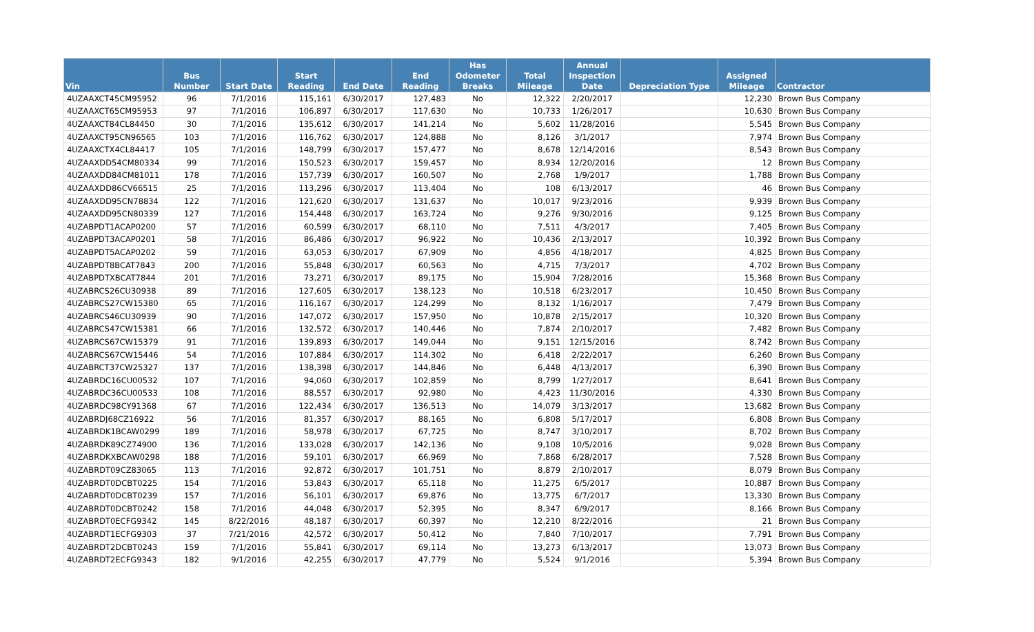| Vin | Bus Number | Start Date | Start Reading | End Date | End Reading | Has Odometer Breaks | Total Mileage | Annual Inspection Date | Depreciation Type | Assigned Mileage | Contractor |
| --- | --- | --- | --- | --- | --- | --- | --- | --- | --- | --- | --- |
| 4UZAAXCT45CM95952 | 96 | 7/1/2016 | 115,161 | 6/30/2017 | 127,483 | No | 12,322 | 2/20/2017 | | 12,230 | Brown Bus Company |
| 4UZAAXCT65CM95953 | 97 | 7/1/2016 | 106,897 | 6/30/2017 | 117,630 | No | 10,733 | 1/26/2017 | | 10,630 | Brown Bus Company |
| 4UZAAXCT84CL84450 | 30 | 7/1/2016 | 135,612 | 6/30/2017 | 141,214 | No | 5,602 | 11/28/2016 | | 5,545 | Brown Bus Company |
| 4UZAAXCT95CN96565 | 103 | 7/1/2016 | 116,762 | 6/30/2017 | 124,888 | No | 8,126 | 3/1/2017 | | 7,974 | Brown Bus Company |
| 4UZAAXCTX4CL84417 | 105 | 7/1/2016 | 148,799 | 6/30/2017 | 157,477 | No | 8,678 | 12/14/2016 | | 8,543 | Brown Bus Company |
| 4UZAAXDD54CM80334 | 99 | 7/1/2016 | 150,523 | 6/30/2017 | 159,457 | No | 8,934 | 12/20/2016 | | 12 | Brown Bus Company |
| 4UZAAXDD84CM81011 | 178 | 7/1/2016 | 157,739 | 6/30/2017 | 160,507 | No | 2,768 | 1/9/2017 | | 1,788 | Brown Bus Company |
| 4UZAAXDD86CV66515 | 25 | 7/1/2016 | 113,296 | 6/30/2017 | 113,404 | No | 108 | 6/13/2017 | | 46 | Brown Bus Company |
| 4UZAAXDD95CN78834 | 122 | 7/1/2016 | 121,620 | 6/30/2017 | 131,637 | No | 10,017 | 9/23/2016 | | 9,939 | Brown Bus Company |
| 4UZAAXDD95CN80339 | 127 | 7/1/2016 | 154,448 | 6/30/2017 | 163,724 | No | 9,276 | 9/30/2016 | | 9,125 | Brown Bus Company |
| 4UZABPDT1ACAP0200 | 57 | 7/1/2016 | 60,599 | 6/30/2017 | 68,110 | No | 7,511 | 4/3/2017 | | 7,405 | Brown Bus Company |
| 4UZABPDT3ACAP0201 | 58 | 7/1/2016 | 86,486 | 6/30/2017 | 96,922 | No | 10,436 | 2/13/2017 | | 10,392 | Brown Bus Company |
| 4UZABPDT5ACAP0202 | 59 | 7/1/2016 | 63,053 | 6/30/2017 | 67,909 | No | 4,856 | 4/18/2017 | | 4,825 | Brown Bus Company |
| 4UZABPDT8BCAT7843 | 200 | 7/1/2016 | 55,848 | 6/30/2017 | 60,563 | No | 4,715 | 7/3/2017 | | 4,702 | Brown Bus Company |
| 4UZABPDTXBCAT7844 | 201 | 7/1/2016 | 73,271 | 6/30/2017 | 89,175 | No | 15,904 | 7/28/2016 | | 15,368 | Brown Bus Company |
| 4UZABRCS26CU30938 | 89 | 7/1/2016 | 127,605 | 6/30/2017 | 138,123 | No | 10,518 | 6/23/2017 | | 10,450 | Brown Bus Company |
| 4UZABRCS27CW15380 | 65 | 7/1/2016 | 116,167 | 6/30/2017 | 124,299 | No | 8,132 | 1/16/2017 | | 7,479 | Brown Bus Company |
| 4UZABRCS46CU30939 | 90 | 7/1/2016 | 147,072 | 6/30/2017 | 157,950 | No | 10,878 | 2/15/2017 | | 10,320 | Brown Bus Company |
| 4UZABRCS47CW15381 | 66 | 7/1/2016 | 132,572 | 6/30/2017 | 140,446 | No | 7,874 | 2/10/2017 | | 7,482 | Brown Bus Company |
| 4UZABRCS67CW15379 | 91 | 7/1/2016 | 139,893 | 6/30/2017 | 149,044 | No | 9,151 | 12/15/2016 | | 8,742 | Brown Bus Company |
| 4UZABRCS67CW15446 | 54 | 7/1/2016 | 107,884 | 6/30/2017 | 114,302 | No | 6,418 | 2/22/2017 | | 6,260 | Brown Bus Company |
| 4UZABRCT37CW25327 | 137 | 7/1/2016 | 138,398 | 6/30/2017 | 144,846 | No | 6,448 | 4/13/2017 | | 6,390 | Brown Bus Company |
| 4UZABRDC16CU00532 | 107 | 7/1/2016 | 94,060 | 6/30/2017 | 102,859 | No | 8,799 | 1/27/2017 | | 8,641 | Brown Bus Company |
| 4UZABRDC36CU00533 | 108 | 7/1/2016 | 88,557 | 6/30/2017 | 92,980 | No | 4,423 | 11/30/2016 | | 4,330 | Brown Bus Company |
| 4UZABRDC98CY91368 | 67 | 7/1/2016 | 122,434 | 6/30/2017 | 136,513 | No | 14,079 | 3/13/2017 | | 13,682 | Brown Bus Company |
| 4UZABRDJ68CZ16922 | 56 | 7/1/2016 | 81,357 | 6/30/2017 | 88,165 | No | 6,808 | 5/17/2017 | | 6,808 | Brown Bus Company |
| 4UZABRDK1BCAW0299 | 189 | 7/1/2016 | 58,978 | 6/30/2017 | 67,725 | No | 8,747 | 3/10/2017 | | 8,702 | Brown Bus Company |
| 4UZABRDK89CZ74900 | 136 | 7/1/2016 | 133,028 | 6/30/2017 | 142,136 | No | 9,108 | 10/5/2016 | | 9,028 | Brown Bus Company |
| 4UZABRDKXBCAW0298 | 188 | 7/1/2016 | 59,101 | 6/30/2017 | 66,969 | No | 7,868 | 6/28/2017 | | 7,528 | Brown Bus Company |
| 4UZABRDT09CZ83065 | 113 | 7/1/2016 | 92,872 | 6/30/2017 | 101,751 | No | 8,879 | 2/10/2017 | | 8,079 | Brown Bus Company |
| 4UZABRDT0DCBT0225 | 154 | 7/1/2016 | 53,843 | 6/30/2017 | 65,118 | No | 11,275 | 6/5/2017 | | 10,887 | Brown Bus Company |
| 4UZABRDT0DCBT0239 | 157 | 7/1/2016 | 56,101 | 6/30/2017 | 69,876 | No | 13,775 | 6/7/2017 | | 13,330 | Brown Bus Company |
| 4UZABRDT0DCBT0242 | 158 | 7/1/2016 | 44,048 | 6/30/2017 | 52,395 | No | 8,347 | 6/9/2017 | | 8,166 | Brown Bus Company |
| 4UZABRDT0ECFG9342 | 145 | 8/22/2016 | 48,187 | 6/30/2017 | 60,397 | No | 12,210 | 8/22/2016 | | 21 | Brown Bus Company |
| 4UZABRDT1ECFG9303 | 37 | 7/21/2016 | 42,572 | 6/30/2017 | 50,412 | No | 7,840 | 7/10/2017 | | 7,791 | Brown Bus Company |
| 4UZABRDT2DCBT0243 | 159 | 7/1/2016 | 55,841 | 6/30/2017 | 69,114 | No | 13,273 | 6/13/2017 | | 13,073 | Brown Bus Company |
| 4UZABRDT2ECFG9343 | 182 | 9/1/2016 | 42,255 | 6/30/2017 | 47,779 | No | 5,524 | 9/1/2016 | | 5,394 | Brown Bus Company |